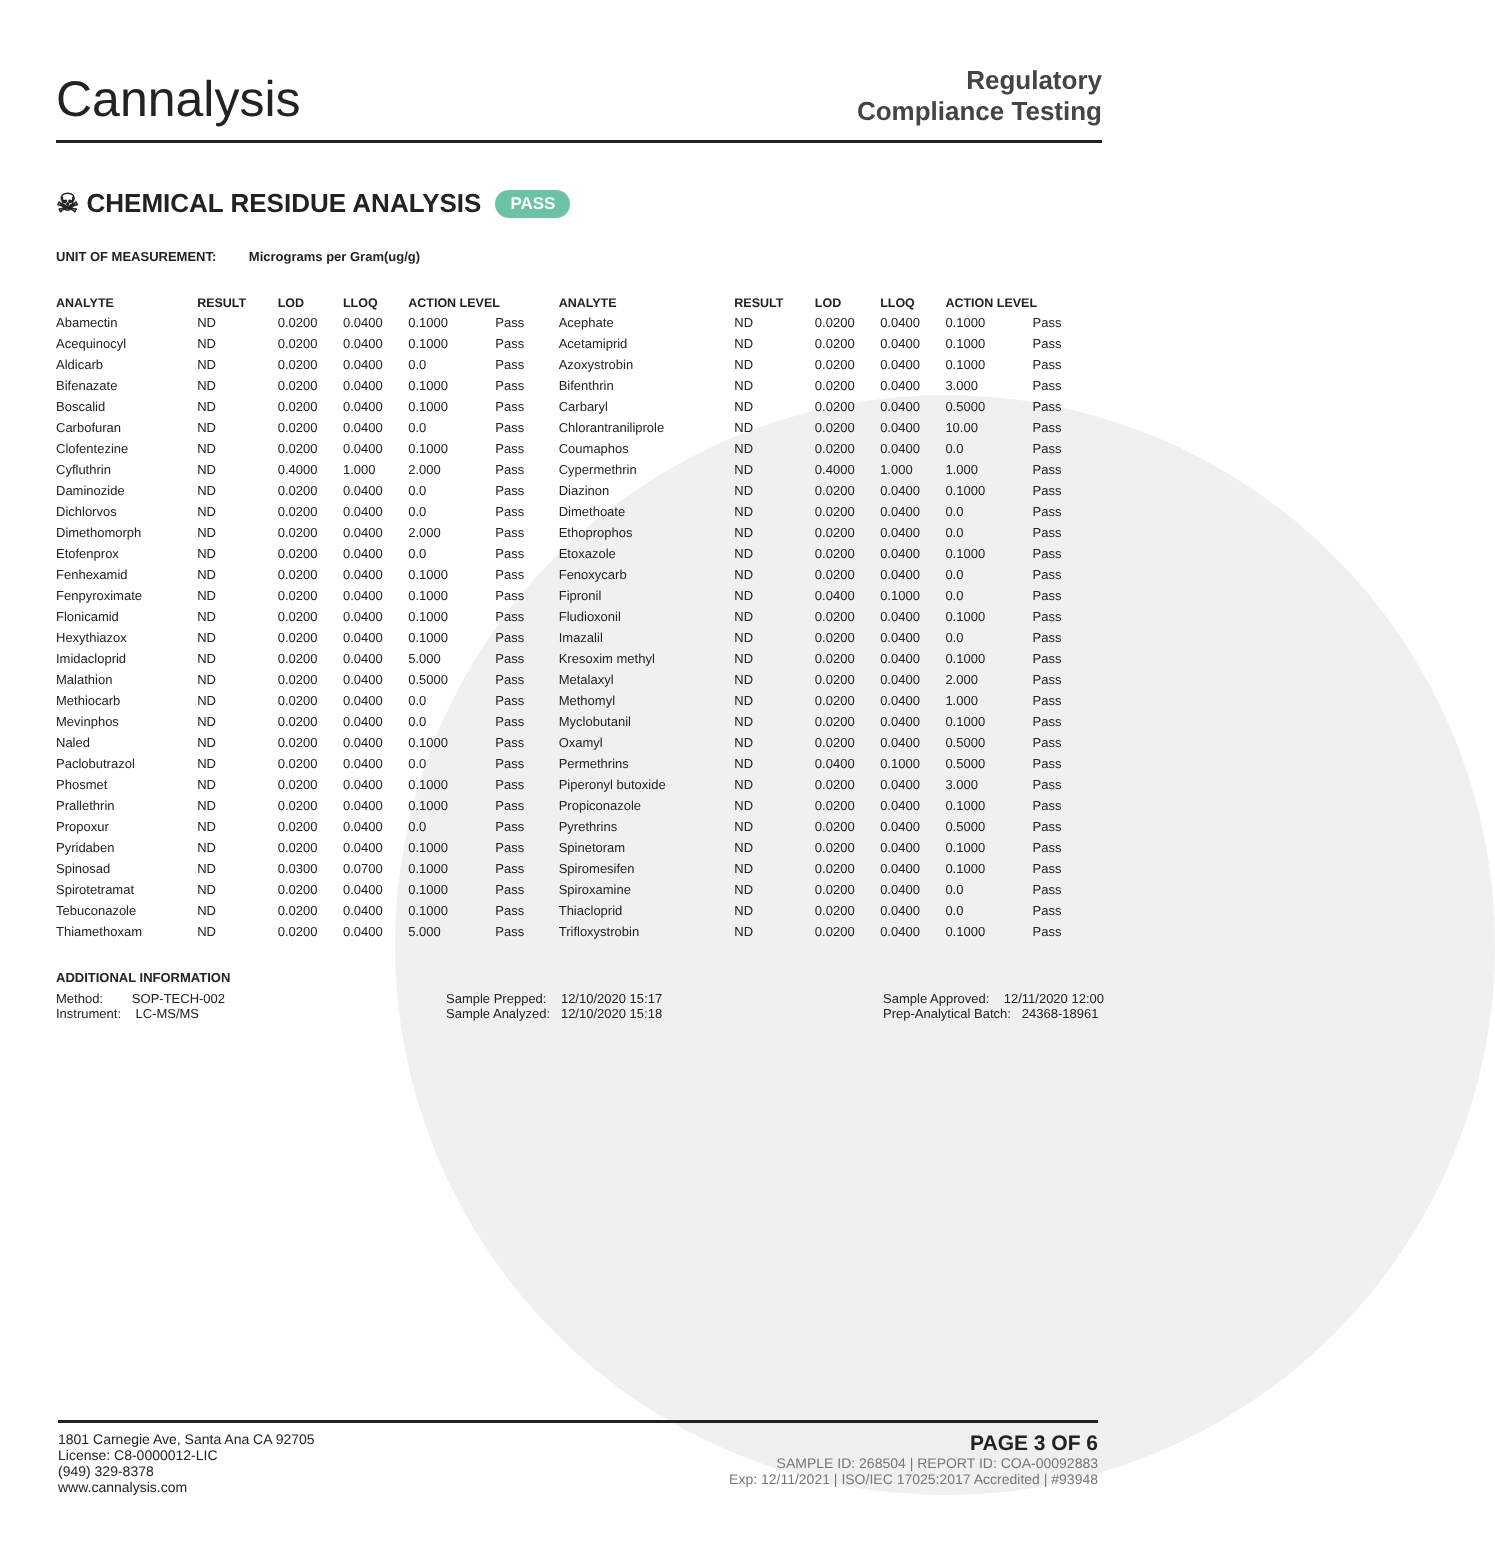Cannalysis
Regulatory
Compliance Testing
☠ CHEMICAL RESIDUE ANALYSIS PASS
UNIT OF MEASUREMENT: Micrograms per Gram(ug/g)
| ANALYTE | RESULT | LOD | LLOQ | ACTION LEVEL | | ANALYTE | RESULT | LOD | LLOQ | ACTION LEVEL | |
| --- | --- | --- | --- | --- | --- | --- | --- | --- | --- | --- | --- |
| Abamectin | ND | 0.0200 | 0.0400 | 0.1000 | Pass | Acephate | ND | 0.0200 | 0.0400 | 0.1000 | Pass |
| Acequinocyl | ND | 0.0200 | 0.0400 | 0.1000 | Pass | Acetamiprid | ND | 0.0200 | 0.0400 | 0.1000 | Pass |
| Aldicarb | ND | 0.0200 | 0.0400 | 0.0 | Pass | Azoxystrobin | ND | 0.0200 | 0.0400 | 0.1000 | Pass |
| Bifenazate | ND | 0.0200 | 0.0400 | 0.1000 | Pass | Bifenthrin | ND | 0.0200 | 0.0400 | 3.000 | Pass |
| Boscalid | ND | 0.0200 | 0.0400 | 0.1000 | Pass | Carbaryl | ND | 0.0200 | 0.0400 | 0.5000 | Pass |
| Carbofuran | ND | 0.0200 | 0.0400 | 0.0 | Pass | Chlorantraniliprole | ND | 0.0200 | 0.0400 | 10.00 | Pass |
| Clofentezine | ND | 0.0200 | 0.0400 | 0.1000 | Pass | Coumaphos | ND | 0.0200 | 0.0400 | 0.0 | Pass |
| Cyfluthrin | ND | 0.4000 | 1.000 | 2.000 | Pass | Cypermethrin | ND | 0.4000 | 1.000 | 1.000 | Pass |
| Daminozide | ND | 0.0200 | 0.0400 | 0.0 | Pass | Diazinon | ND | 0.0200 | 0.0400 | 0.1000 | Pass |
| Dichlorvos | ND | 0.0200 | 0.0400 | 0.0 | Pass | Dimethoate | ND | 0.0200 | 0.0400 | 0.0 | Pass |
| Dimethomorph | ND | 0.0200 | 0.0400 | 2.000 | Pass | Ethoprophos | ND | 0.0200 | 0.0400 | 0.0 | Pass |
| Etofenprox | ND | 0.0200 | 0.0400 | 0.0 | Pass | Etoxazole | ND | 0.0200 | 0.0400 | 0.1000 | Pass |
| Fenhexamid | ND | 0.0200 | 0.0400 | 0.1000 | Pass | Fenoxycarb | ND | 0.0200 | 0.0400 | 0.0 | Pass |
| Fenpyroximate | ND | 0.0200 | 0.0400 | 0.1000 | Pass | Fipronil | ND | 0.0400 | 0.1000 | 0.0 | Pass |
| Flonicamid | ND | 0.0200 | 0.0400 | 0.1000 | Pass | Fludioxonil | ND | 0.0200 | 0.0400 | 0.1000 | Pass |
| Hexythiazox | ND | 0.0200 | 0.0400 | 0.1000 | Pass | Imazalil | ND | 0.0200 | 0.0400 | 0.0 | Pass |
| Imidacloprid | ND | 0.0200 | 0.0400 | 5.000 | Pass | Kresoxim methyl | ND | 0.0200 | 0.0400 | 0.1000 | Pass |
| Malathion | ND | 0.0200 | 0.0400 | 0.5000 | Pass | Metalaxyl | ND | 0.0200 | 0.0400 | 2.000 | Pass |
| Methiocarb | ND | 0.0200 | 0.0400 | 0.0 | Pass | Methomyl | ND | 0.0200 | 0.0400 | 1.000 | Pass |
| Mevinphos | ND | 0.0200 | 0.0400 | 0.0 | Pass | Myclobutanil | ND | 0.0200 | 0.0400 | 0.1000 | Pass |
| Naled | ND | 0.0200 | 0.0400 | 0.1000 | Pass | Oxamyl | ND | 0.0200 | 0.0400 | 0.5000 | Pass |
| Paclobutrazol | ND | 0.0200 | 0.0400 | 0.0 | Pass | Permethrins | ND | 0.0400 | 0.1000 | 0.5000 | Pass |
| Phosmet | ND | 0.0200 | 0.0400 | 0.1000 | Pass | Piperonyl butoxide | ND | 0.0200 | 0.0400 | 3.000 | Pass |
| Prallethrin | ND | 0.0200 | 0.0400 | 0.1000 | Pass | Propiconazole | ND | 0.0200 | 0.0400 | 0.1000 | Pass |
| Propoxur | ND | 0.0200 | 0.0400 | 0.0 | Pass | Pyrethrins | ND | 0.0200 | 0.0400 | 0.5000 | Pass |
| Pyridaben | ND | 0.0200 | 0.0400 | 0.1000 | Pass | Spinetoram | ND | 0.0200 | 0.0400 | 0.1000 | Pass |
| Spinosad | ND | 0.0300 | 0.0700 | 0.1000 | Pass | Spiromesifen | ND | 0.0200 | 0.0400 | 0.1000 | Pass |
| Spirotetramat | ND | 0.0200 | 0.0400 | 0.1000 | Pass | Spiroxamine | ND | 0.0200 | 0.0400 | 0.0 | Pass |
| Tebuconazole | ND | 0.0200 | 0.0400 | 0.1000 | Pass | Thiacloprid | ND | 0.0200 | 0.0400 | 0.0 | Pass |
| Thiamethoxam | ND | 0.0200 | 0.0400 | 5.000 | Pass | Trifloxystrobin | ND | 0.0200 | 0.0400 | 0.1000 | Pass |
ADDITIONAL INFORMATION
Method: SOP-TECH-002
Instrument: LC-MS/MS
Sample Prepped: 12/10/2020 15:17
Sample Analyzed: 12/10/2020 15:18
Sample Approved: 12/11/2020 12:00
Prep-Analytical Batch: 24368-18961
1801 Carnegie Ave, Santa Ana CA 92705
License: C8-0000012-LIC
(949) 329-8378
www.cannalysis.com
PAGE 3 OF 6
SAMPLE ID: 268504 | REPORT ID: COA-00092883
Exp: 12/11/2021 | ISO/IEC 17025:2017 Accredited | #93948